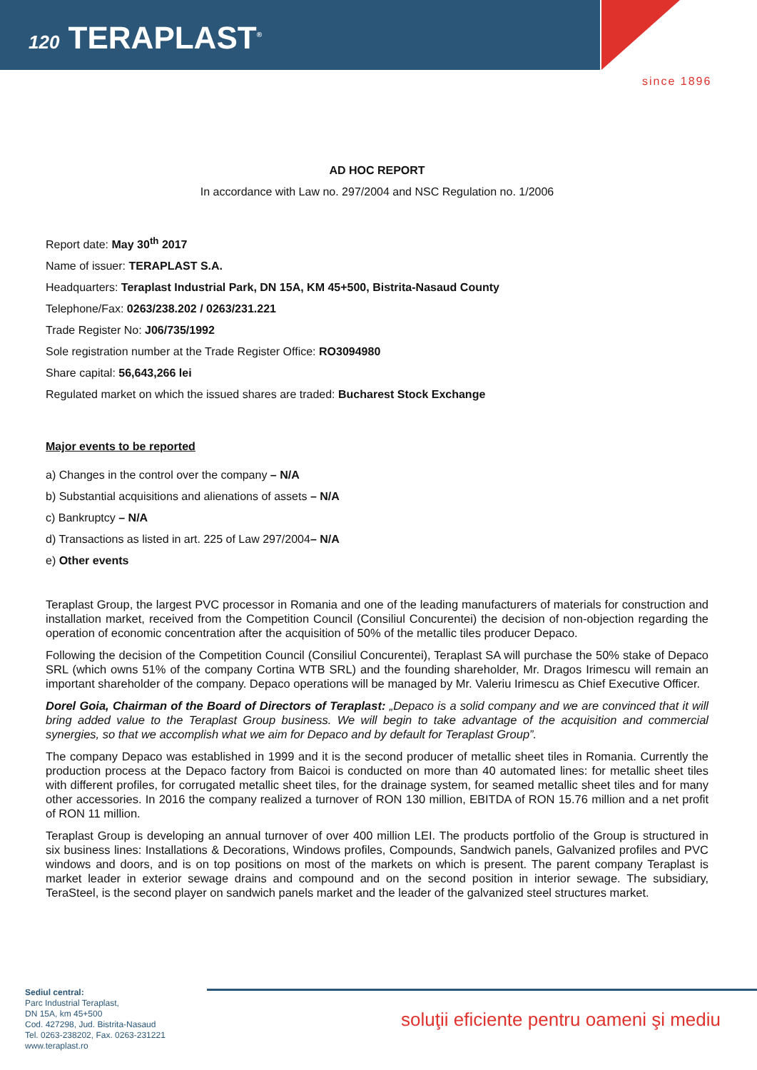120 TERAPLAST<sup>®</sup>
since 1896
AD HOC REPORT
In accordance with Law no. 297/2004 and NSC Regulation no. 1/2006
Report date: May 30<sup>th</sup> 2017
Name of issuer: TERAPLAST S.A.
Headquarters: Teraplast Industrial Park, DN 15A, KM 45+500, Bistrita-Nasaud County
Telephone/Fax: 0263/238.202 / 0263/231.221
Trade Register No: J06/735/1992
Sole registration number at the Trade Register Office: RO3094980
Share capital: 56,643,266 lei
Regulated market on which the issued shares are traded: Bucharest Stock Exchange
Major events to be reported
a) Changes in the control over the company – N/A
b) Substantial acquisitions and alienations of assets – N/A
c) Bankruptcy – N/A
d) Transactions as listed in art. 225 of Law 297/2004– N/A
e) Other events
Teraplast Group, the largest PVC processor in Romania and one of the leading manufacturers of materials for construction and installation market, received from the Competition Council (Consiliul Concurentei) the decision of non-objection regarding the operation of economic concentration after the acquisition of 50% of the metallic tiles producer Depaco.
Following the decision of the Competition Council (Consiliul Concurentei), Teraplast SA will purchase the 50% stake of Depaco SRL (which owns 51% of the company Cortina WTB SRL) and the founding shareholder, Mr. Dragos Irimescu will remain an important shareholder of the company. Depaco operations will be managed by Mr. Valeriu Irimescu as Chief Executive Officer.
Dorel Goia, Chairman of the Board of Directors of Teraplast: „Depaco is a solid company and we are convinced that it will bring added value to the Teraplast Group business. We will begin to take advantage of the acquisition and commercial synergies, so that we accomplish what we aim for Depaco and by default for Teraplast Group”.
The company Depaco was established in 1999 and it is the second producer of metallic sheet tiles in Romania. Currently the production process at the Depaco factory from Baicoi is conducted on more than 40 automated lines: for metallic sheet tiles with different profiles, for corrugated metallic sheet tiles, for the drainage system, for seamed metallic sheet tiles and for many other accessories. In 2016 the company realized a turnover of RON 130 million, EBITDA of RON 15.76 million and a net profit of RON 11 million.
Teraplast Group is developing an annual turnover of over 400 million LEI. The products portfolio of the Group is structured in six business lines: Installations & Decorations, Windows profiles, Compounds, Sandwich panels, Galvanized profiles and PVC windows and doors, and is on top positions on most of the markets on which is present. The parent company Teraplast is market leader in exterior sewage drains and compound and on the second position in interior sewage. The subsidiary, TeraSteel, is the second player on sandwich panels market and the leader of the galvanized steel structures market.
Sediul central:
Parc Industrial Teraplast,
DN 15A, km 45+500
Cod. 427298, Jud. Bistrita-Nasaud
Tel. 0263-238202, Fax. 0263-231221
www.teraplast.ro
soluţii eficiente pentru oameni şi mediu